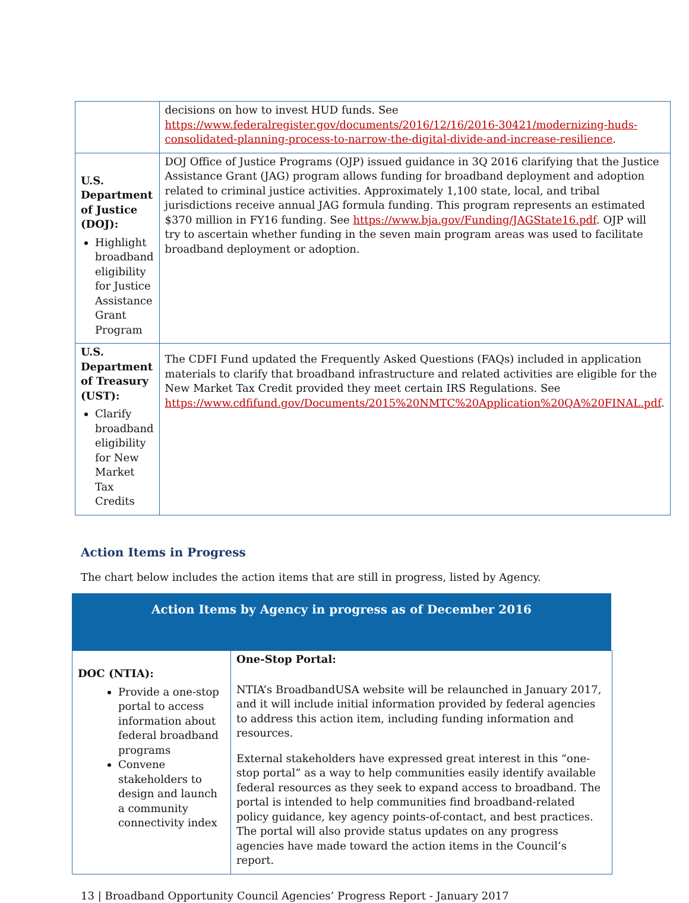| | decisions on how to invest HUD funds. See https://www.federalregister.gov/documents/2016/12/16/2016-30421/modernizing-huds-consolidated-planning-process-to-narrow-the-digital-divide-and-increase-resilience . |
| U.S. Department of Justice (DOJ): Highlight broadband eligibility for Justice Assistance Grant Program | DOJ Office of Justice Programs (OJP) issued guidance in 3Q 2016 clarifying that the Justice Assistance Grant (JAG) program allows funding for broadband deployment and adoption related to criminal justice activities. Approximately 1,100 state, local, and tribal jurisdictions receive annual JAG formula funding. This program represents an estimated $370 million in FY16 funding. See https://www.bja.gov/Funding/JAGState16.pdf . OJP will try to ascertain whether funding in the seven main program areas was used to facilitate broadband deployment or adoption. |
| U.S. Department of Treasury (UST): Clarify broadband eligibility for New Market Tax Credits | The CDFI Fund updated the Frequently Asked Questions (FAQs) included in application materials to clarify that broadband infrastructure and related activities are eligible for the New Market Tax Credit provided they meet certain IRS Regulations. See https://www.cdfifund.gov/Documents/2015%20NMTC%20Application%20QA%20FINAL.pdf . |
Action Items in Progress
The chart below includes the action items that are still in progress, listed by Agency.
Action Items by Agency in progress as of December 2016
| DOC (NTIA): Provide a one-stop portal to access information about federal broadband programs Convene stakeholders to design and launch a community connectivity index | One-Stop Portal: NTIA’s BroadbandUSA website will be relaunched in January 2017, and it will include initial information provided by federal agencies to address this action item, including funding information and resources. External stakeholders have expressed great interest in this “one-stop portal” as a way to help communities easily identify available federal resources as they seek to expand access to broadband. The portal is intended to help communities find broadband-related policy guidance, key agency points-of-contact, and best practices. The portal will also provide status updates on any progress agencies have made toward the action items in the Council’s report. |
13 | Broadband Opportunity Council Agencies’ Progress Report - January 2017